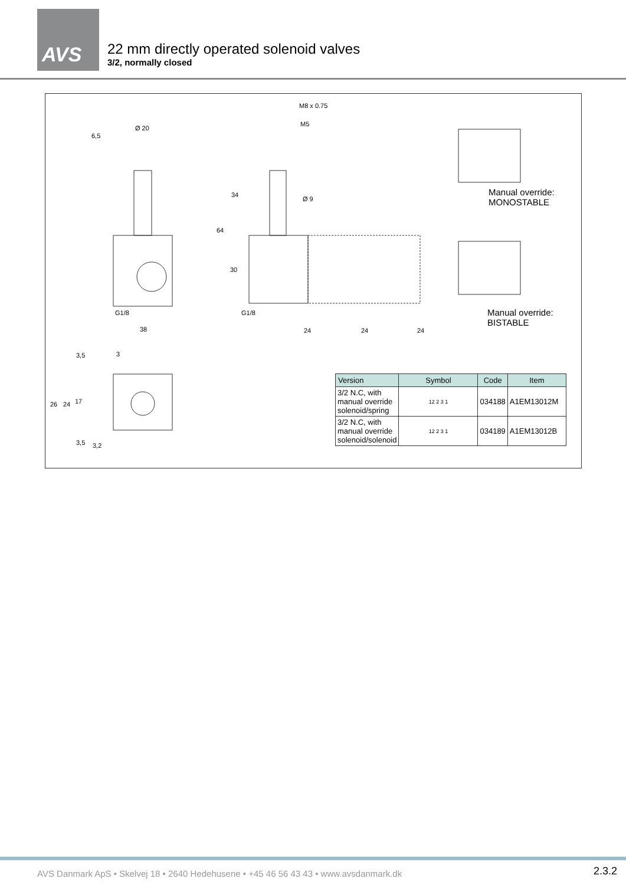AVS
22 mm directly operated solenoid valves
3/2, normally closed
M8 x 0.75
M5
Ø 20
6,5
Ø 9
34
64
30
G1/8 G1/8
38 24 24 24
3,5 3
26 24 17
3,5 3,2
Manual override:
MONOSTABLE
Manual override:
BISTABLE
| Version | Symbol | Code | Item |
| --- | --- | --- | --- |
| 3/2 N.C, with manual override solenoid/spring | 12 2 3 1 | 034188 | A1EM13012M |
| 3/2 N.C, with manual override solenoid/solenoid | 12 2 3 1 | 034189 | A1EM13012B |
AVS Danmark ApS • Skelvej 18 • 2640 Hedehusene • +45 46 56 43 43 • www.avsdanmark.dk
2.3.2